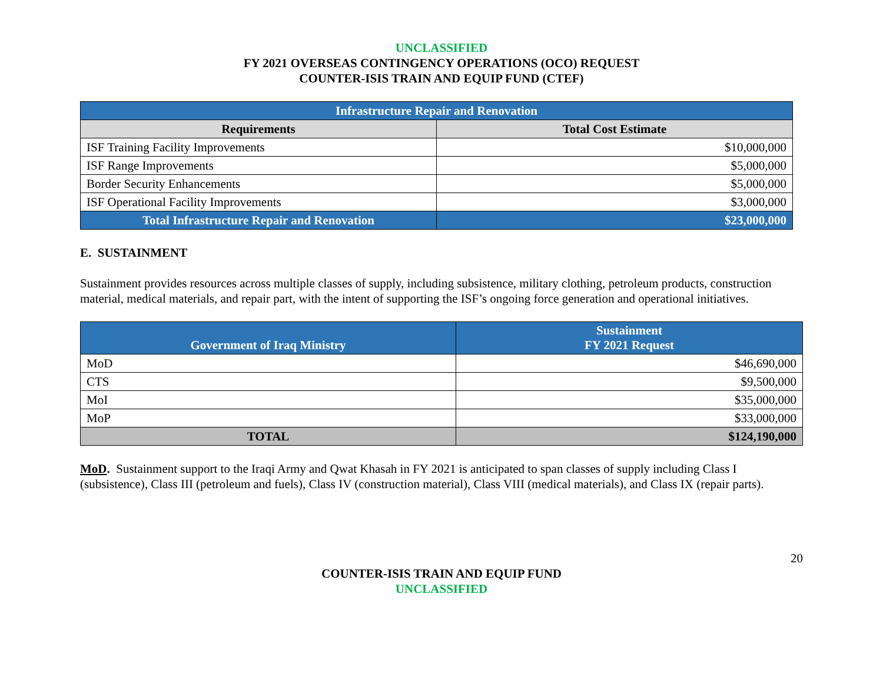UNCLASSIFIED
FY 2021 OVERSEAS CONTINGENCY OPERATIONS (OCO) REQUEST
COUNTER-ISIS TRAIN AND EQUIP FUND (CTEF)
| Infrastructure Repair and Renovation | |
| --- | --- |
| Requirements | Total Cost Estimate |
| ISF Training Facility Improvements | $10,000,000 |
| ISF Range Improvements | $5,000,000 |
| Border Security Enhancements | $5,000,000 |
| ISF Operational Facility Improvements | $3,000,000 |
| Total Infrastructure Repair and Renovation | $23,000,000 |
E. SUSTAINMENT
Sustainment provides resources across multiple classes of supply, including subsistence, military clothing, petroleum products, construction material, medical materials, and repair part, with the intent of supporting the ISF’s ongoing force generation and operational initiatives.
| Government of Iraq Ministry | Sustainment FY 2021 Request |
| --- | --- |
| MoD | $46,690,000 |
| CTS | $9,500,000 |
| MoI | $35,000,000 |
| MoP | $33,000,000 |
| TOTAL | $124,190,000 |
MoD. Sustainment support to the Iraqi Army and Qwat Khasah in FY 2021 is anticipated to span classes of supply including Class I (subsistence), Class III (petroleum and fuels), Class IV (construction material), Class VIII (medical materials), and Class IX (repair parts).
20
COUNTER-ISIS TRAIN AND EQUIP FUND
UNCLASSIFIED